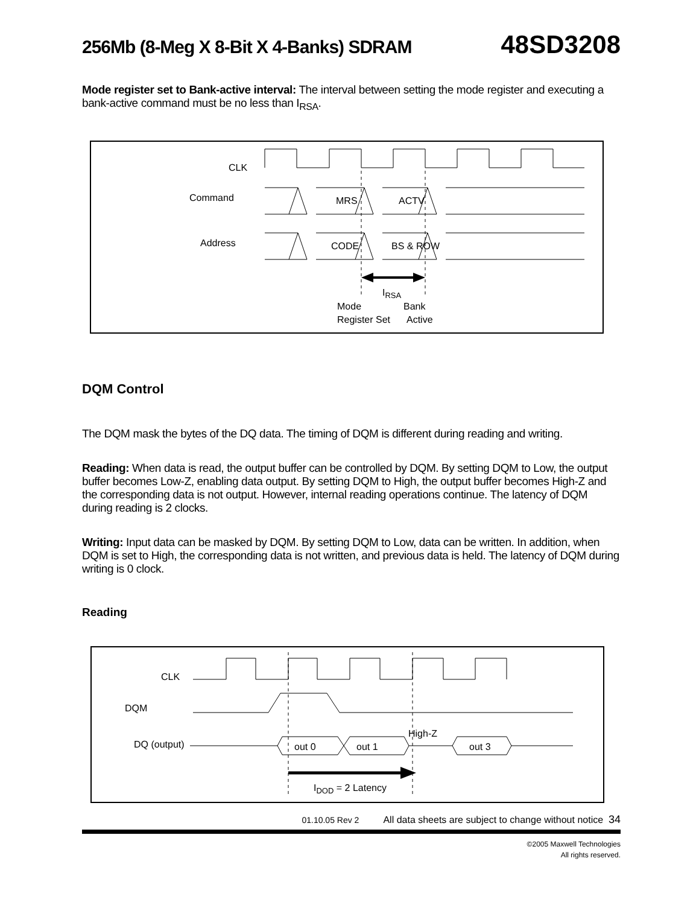256Mb (8-Meg X 8-Bit X 4-Banks) SDRAM 48SD3208
Mode register set to Bank-active interval: The interval between setting the mode register and executing a bank-active command must be no less than I<sub>RSA</sub>.
CLK
Command
MRS
ACTV
Address
CODE
BS & ROW
IRSA
Mode
Bank
Register Set
Active
DQM Control
The DQM mask the bytes of the DQ data. The timing of DQM is different during reading and writing.
Reading: When data is read, the output buffer can be controlled by DQM. By setting DQM to Low, the output buffer becomes Low-Z, enabling data output. By setting DQM to High, the output buffer becomes High-Z and the corresponding data is not output. However, internal reading operations continue. The latency of DQM during reading is 2 clocks.
Writing: Input data can be masked by DQM. By setting DQM to Low, data can be written. In addition, when DQM is set to High, the corresponding data is not written, and previous data is held. The latency of DQM during writing is 0 clock.
Reading
CLK
DQM
DQ (output)
out 0
out 1
out 3
High-Z
IDOD = 2 Latency
01.10.05 Rev 2 All data sheets are subject to change without notice 34
©2005 Maxwell Technologies
All rights reserved.